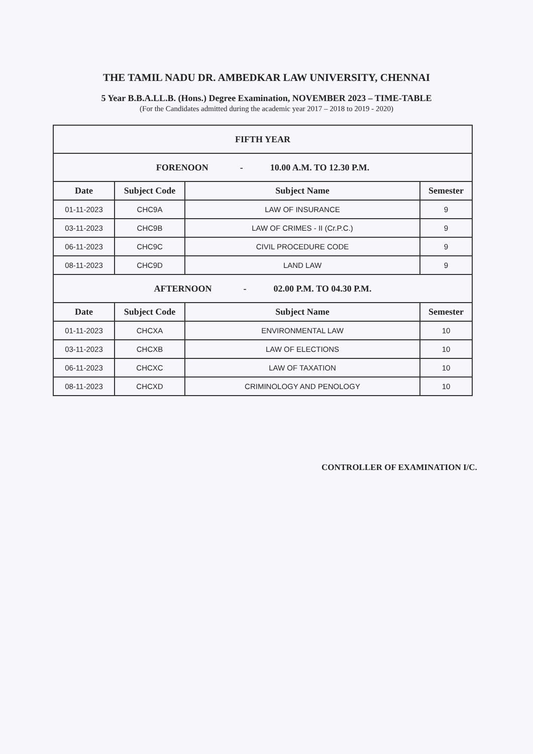THE TAMIL NADU DR. AMBEDKAR LAW UNIVERSITY, CHENNAI
5 Year B.B.A.LL.B. (Hons.) Degree Examination, NOVEMBER 2023 – TIME-TABLE
(For the Candidates admitted during the academic year 2017 – 2018 to 2019 - 2020)
| FIFTH YEAR | | | |
| FORENOON - 10.00 A.M. TO 12.30 P.M. | | | |
| Date | Subject Code | Subject Name | Semester |
| 01-11-2023 | CHC9A | LAW OF INSURANCE | 9 |
| 03-11-2023 | CHC9B | LAW OF CRIMES - II (Cr.P.C.) | 9 |
| 06-11-2023 | CHC9C | CIVIL PROCEDURE CODE | 9 |
| 08-11-2023 | CHC9D | LAND LAW | 9 |
| AFTERNOON - 02.00 P.M. TO 04.30 P.M. | | | |
| Date | Subject Code | Subject Name | Semester |
| 01-11-2023 | CHCXA | ENVIRONMENTAL LAW | 10 |
| 03-11-2023 | CHCXB | LAW OF ELECTIONS | 10 |
| 06-11-2023 | CHCXC | LAW OF TAXATION | 10 |
| 08-11-2023 | CHCXD | CRIMINOLOGY AND PENOLOGY | 10 |
CONTROLLER OF EXAMINATION I/C.